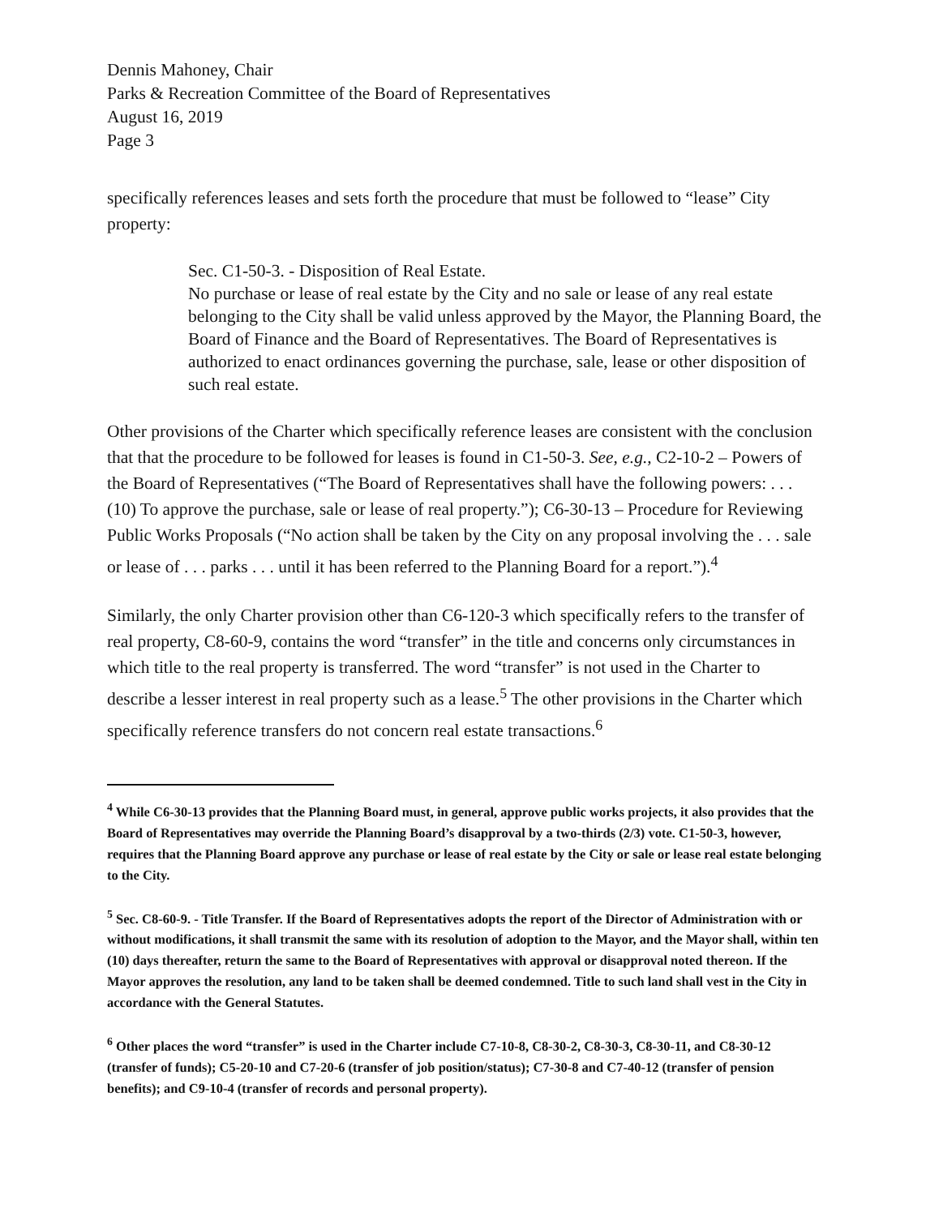Dennis Mahoney, Chair
Parks & Recreation Committee of the Board of Representatives
August 16, 2019
Page 3
specifically references leases and sets forth the procedure that must be followed to “lease” City property:
Sec. C1-50-3. - Disposition of Real Estate.
No purchase or lease of real estate by the City and no sale or lease of any real estate belonging to the City shall be valid unless approved by the Mayor, the Planning Board, the Board of Finance and the Board of Representatives. The Board of Representatives is authorized to enact ordinances governing the purchase, sale, lease or other disposition of such real estate.
Other provisions of the Charter which specifically reference leases are consistent with the conclusion that that the procedure to be followed for leases is found in C1-50-3. See, e.g., C2-10-2 – Powers of the Board of Representatives (“The Board of Representatives shall have the following powers: . . . (10) To approve the purchase, sale or lease of real property.”); C6-30-13 – Procedure for Reviewing Public Works Proposals (“No action shall be taken by the City on any proposal involving the . . . sale or lease of . . . parks . . . until it has been referred to the Planning Board for a report.”).<sup>4</sup>
Similarly, the only Charter provision other than C6-120-3 which specifically refers to the transfer of real property, C8-60-9, contains the word “transfer” in the title and concerns only circumstances in which title to the real property is transferred. The word “transfer” is not used in the Charter to describe a lesser interest in real property such as a lease.<sup>5</sup> The other provisions in the Charter which specifically reference transfers do not concern real estate transactions.<sup>6</sup>
<sup>4</sup> While C6-30-13 provides that the Planning Board must, in general, approve public works projects, it also provides that the Board of Representatives may override the Planning Board’s disapproval by a two-thirds (2/3) vote. C1-50-3, however, requires that the Planning Board approve any purchase or lease of real estate by the City or sale or lease real estate belonging to the City.
<sup>5</sup> Sec. C8-60-9. - Title Transfer. If the Board of Representatives adopts the report of the Director of Administration with or without modifications, it shall transmit the same with its resolution of adoption to the Mayor, and the Mayor shall, within ten (10) days thereafter, return the same to the Board of Representatives with approval or disapproval noted thereon. If the Mayor approves the resolution, any land to be taken shall be deemed condemned. Title to such land shall vest in the City in accordance with the General Statutes.
<sup>6</sup> Other places the word “transfer” is used in the Charter include C7-10-8, C8-30-2, C8-30-3, C8-30-11, and C8-30-12 (transfer of funds); C5-20-10 and C7-20-6 (transfer of job position/status); C7-30-8 and C7-40-12 (transfer of pension benefits); and C9-10-4 (transfer of records and personal property).